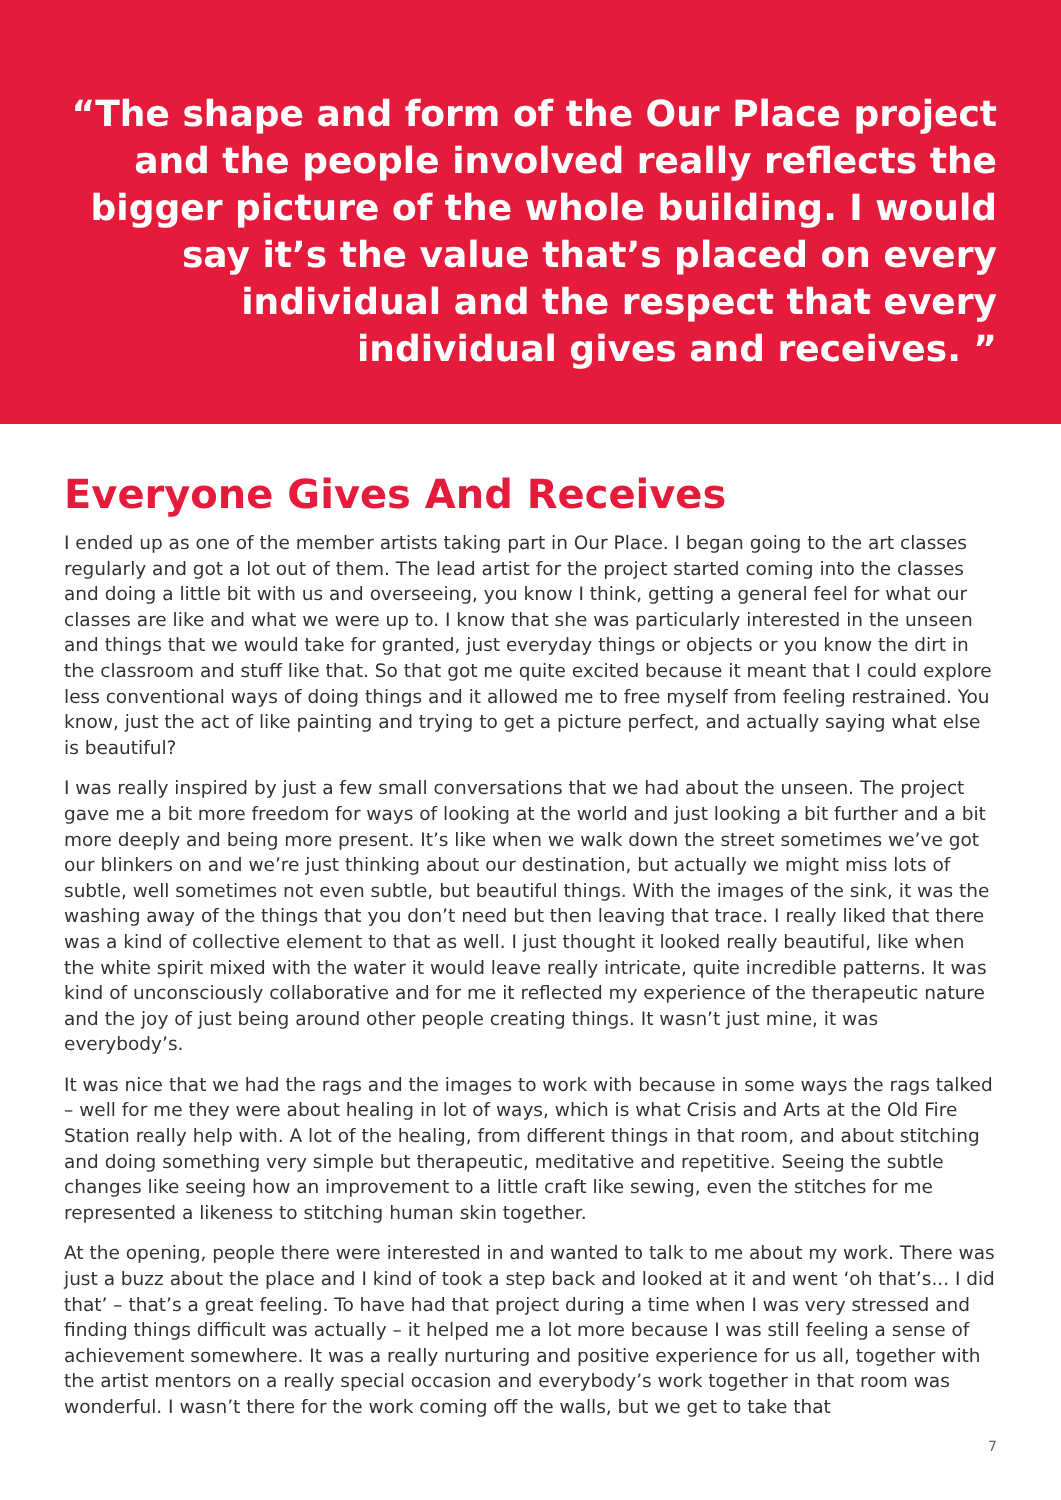“The shape and form of the Our Place project and the people involved really reflects the bigger picture of the whole building. I would say it’s the value that’s placed on every individual and the respect that every individual gives and receives. ”
Everyone Gives And Receives
I ended up as one of the member artists taking part in Our Place. I began going to the art classes regularly and got a lot out of them. The lead artist for the project started coming into the classes and doing a little bit with us and overseeing, you know I think, getting a general feel for what our classes are like and what we were up to. I know that she was particularly interested in the unseen and things that we would take for granted, just everyday things or objects or you know the dirt in the classroom and stuff like that. So that got me quite excited because it meant that I could explore less conventional ways of doing things and it allowed me to free myself from feeling restrained. You know, just the act of like painting and trying to get a picture perfect, and actually saying what else is beautiful?
I was really inspired by just a few small conversations that we had about the unseen. The project gave me a bit more freedom for ways of looking at the world and just looking a bit further and a bit more deeply and being more present. It’s like when we walk down the street sometimes we’ve got our blinkers on and we’re just thinking about our destination, but actually we might miss lots of subtle, well sometimes not even subtle, but beautiful things. With the images of the sink, it was the washing away of the things that you don’t need but then leaving that trace. I really liked that there was a kind of collective element to that as well. I just thought it looked really beautiful, like when the white spirit mixed with the water it would leave really intricate, quite incredible patterns. It was kind of unconsciously collaborative and for me it reflected my experience of the therapeutic nature and the joy of just being around other people creating things. It wasn’t just mine, it was everybody’s.
It was nice that we had the rags and the images to work with because in some ways the rags talked – well for me they were about healing in lot of ways, which is what Crisis and Arts at the Old Fire Station really help with. A lot of the healing, from different things in that room, and about stitching and doing something very simple but therapeutic, meditative and repetitive. Seeing the subtle changes like seeing how an improvement to a little craft like sewing, even the stitches for me represented a likeness to stitching human skin together.
At the opening, people there were interested in and wanted to talk to me about my work. There was just a buzz about the place and I kind of took a step back and looked at it and went ‘oh that’s... I did that’ – that’s a great feeling. To have had that project during a time when I was very stressed and finding things difficult was actually – it helped me a lot more because I was still feeling a sense of achievement somewhere. It was a really nurturing and positive experience for us all, together with the artist mentors on a really special occasion and everybody’s work together in that room was wonderful. I wasn’t there for the work coming off the walls, but we get to take that
7